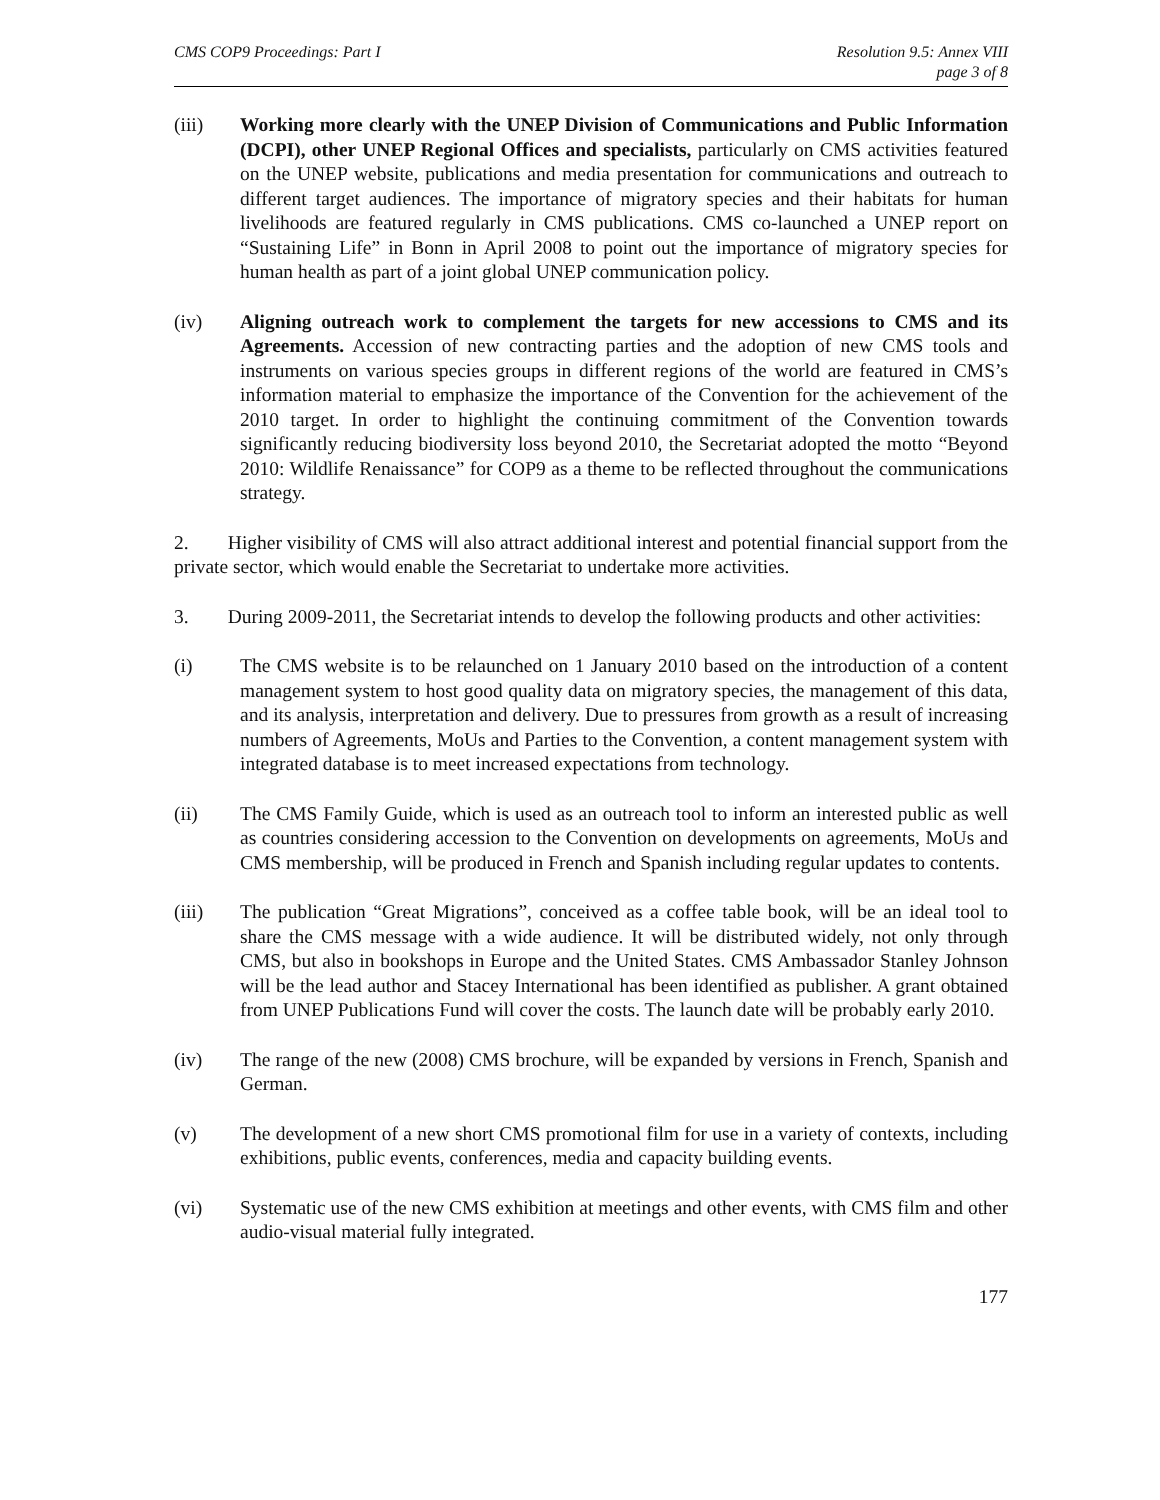CMS COP9 Proceedings: Part I Resolution 9.5: Annex VIII
page 3 of 8
(iii) Working more clearly with the UNEP Division of Communications and Public Information (DCPI), other UNEP Regional Offices and specialists, particularly on CMS activities featured on the UNEP website, publications and media presentation for communications and outreach to different target audiences. The importance of migratory species and their habitats for human livelihoods are featured regularly in CMS publications. CMS co-launched a UNEP report on “Sustaining Life” in Bonn in April 2008 to point out the importance of migratory species for human health as part of a joint global UNEP communication policy.
(iv) Aligning outreach work to complement the targets for new accessions to CMS and its Agreements. Accession of new contracting parties and the adoption of new CMS tools and instruments on various species groups in different regions of the world are featured in CMS’s information material to emphasize the importance of the Convention for the achievement of the 2010 target. In order to highlight the continuing commitment of the Convention towards significantly reducing biodiversity loss beyond 2010, the Secretariat adopted the motto “Beyond 2010: Wildlife Renaissance” for COP9 as a theme to be reflected throughout the communications strategy.
2. Higher visibility of CMS will also attract additional interest and potential financial support from the private sector, which would enable the Secretariat to undertake more activities.
3. During 2009-2011, the Secretariat intends to develop the following products and other activities:
(i) The CMS website is to be relaunched on 1 January 2010 based on the introduction of a content management system to host good quality data on migratory species, the management of this data, and its analysis, interpretation and delivery. Due to pressures from growth as a result of increasing numbers of Agreements, MoUs and Parties to the Convention, a content management system with integrated database is to meet increased expectations from technology.
(ii) The CMS Family Guide, which is used as an outreach tool to inform an interested public as well as countries considering accession to the Convention on developments on agreements, MoUs and CMS membership, will be produced in French and Spanish including regular updates to contents.
(iii) The publication “Great Migrations”, conceived as a coffee table book, will be an ideal tool to share the CMS message with a wide audience. It will be distributed widely, not only through CMS, but also in bookshops in Europe and the United States. CMS Ambassador Stanley Johnson will be the lead author and Stacey International has been identified as publisher. A grant obtained from UNEP Publications Fund will cover the costs. The launch date will be probably early 2010.
(iv) The range of the new (2008) CMS brochure, will be expanded by versions in French, Spanish and German.
(v) The development of a new short CMS promotional film for use in a variety of contexts, including exhibitions, public events, conferences, media and capacity building events.
(vi) Systematic use of the new CMS exhibition at meetings and other events, with CMS film and other audio-visual material fully integrated.
177